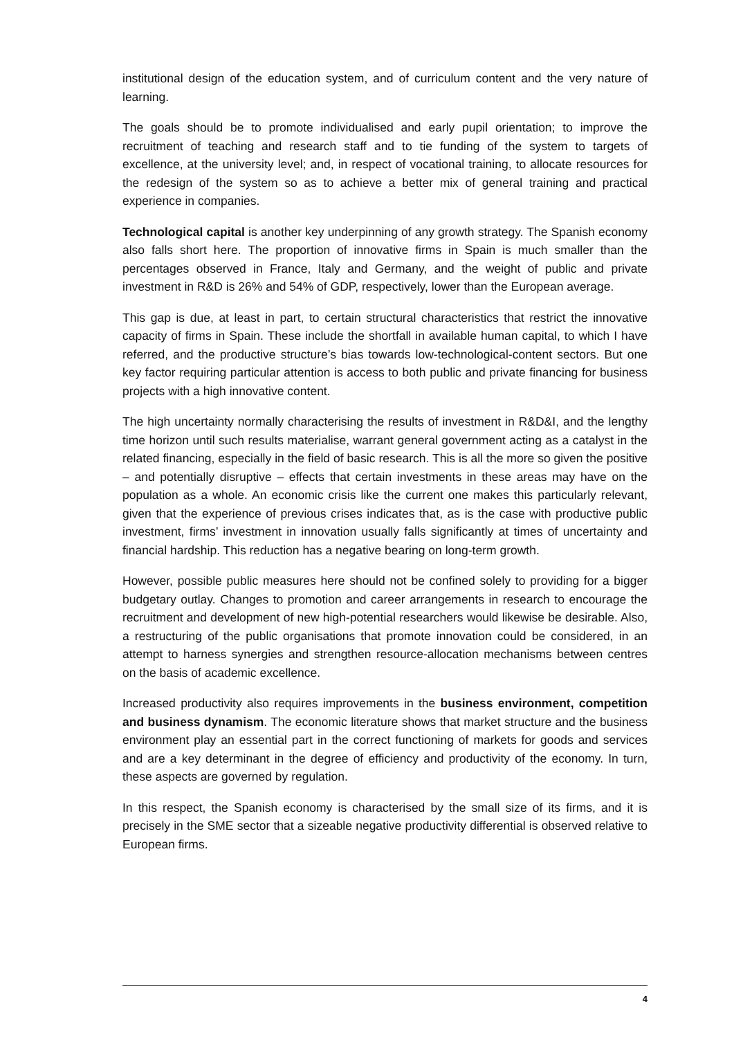institutional design of the education system, and of curriculum content and the very nature of learning.
The goals should be to promote individualised and early pupil orientation; to improve the recruitment of teaching and research staff and to tie funding of the system to targets of excellence, at the university level; and, in respect of vocational training, to allocate resources for the redesign of the system so as to achieve a better mix of general training and practical experience in companies.
Technological capital is another key underpinning of any growth strategy. The Spanish economy also falls short here. The proportion of innovative firms in Spain is much smaller than the percentages observed in France, Italy and Germany, and the weight of public and private investment in R&D is 26% and 54% of GDP, respectively, lower than the European average.
This gap is due, at least in part, to certain structural characteristics that restrict the innovative capacity of firms in Spain. These include the shortfall in available human capital, to which I have referred, and the productive structure’s bias towards low-technological-content sectors. But one key factor requiring particular attention is access to both public and private financing for business projects with a high innovative content.
The high uncertainty normally characterising the results of investment in R&D&I, and the lengthy time horizon until such results materialise, warrant general government acting as a catalyst in the related financing, especially in the field of basic research. This is all the more so given the positive – and potentially disruptive – effects that certain investments in these areas may have on the population as a whole. An economic crisis like the current one makes this particularly relevant, given that the experience of previous crises indicates that, as is the case with productive public investment, firms’ investment in innovation usually falls significantly at times of uncertainty and financial hardship. This reduction has a negative bearing on long-term growth.
However, possible public measures here should not be confined solely to providing for a bigger budgetary outlay. Changes to promotion and career arrangements in research to encourage the recruitment and development of new high-potential researchers would likewise be desirable. Also, a restructuring of the public organisations that promote innovation could be considered, in an attempt to harness synergies and strengthen resource-allocation mechanisms between centres on the basis of academic excellence.
Increased productivity also requires improvements in the business environment, competition and business dynamism. The economic literature shows that market structure and the business environment play an essential part in the correct functioning of markets for goods and services and are a key determinant in the degree of efficiency and productivity of the economy. In turn, these aspects are governed by regulation.
In this respect, the Spanish economy is characterised by the small size of its firms, and it is precisely in the SME sector that a sizeable negative productivity differential is observed relative to European firms.
4